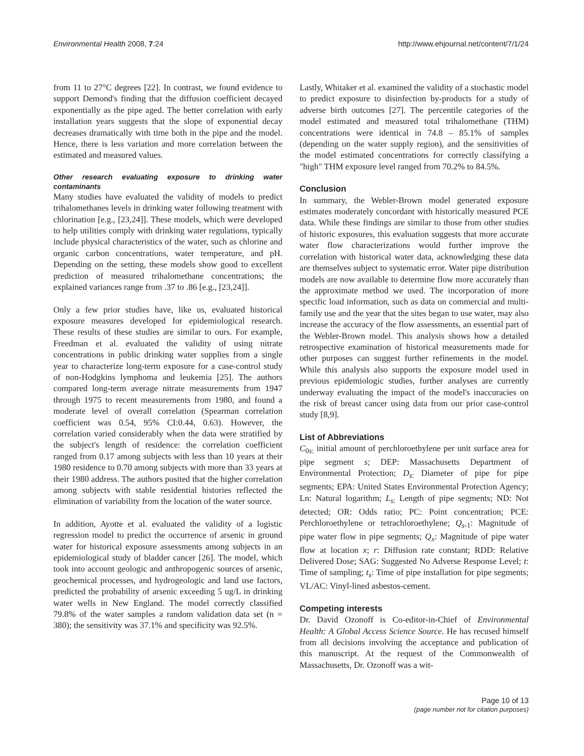Environmental Health 2008, 7:24 http://www.ehjournal.net/content/7/1/24
from 11 to 27°C degrees [22]. In contrast, we found evidence to support Demond's finding that the diffusion coefficient decayed exponentially as the pipe aged. The better correlation with early installation years suggests that the slope of exponential decay decreases dramatically with time both in the pipe and the model. Hence, there is less variation and more correlation between the estimated and measured values.
Other research evaluating exposure to drinking water contaminants
Many studies have evaluated the validity of models to predict trihalomethanes levels in drinking water following treatment with chlorination [e.g., [23,24]]. These models, which were developed to help utilities comply with drinking water regulations, typically include physical characteristics of the water, such as chlorine and organic carbon concentrations, water temperature, and pH. Depending on the setting, these models show good to excellent prediction of measured trihalomethane concentrations; the explained variances range from .37 to .86 [e.g., [23,24]].
Only a few prior studies have, like us, evaluated historical exposure measures developed for epidemiological research. These results of these studies are similar to ours. For example, Freedman et al. evaluated the validity of using nitrate concentrations in public drinking water supplies from a single year to characterize long-term exposure for a case-control study of non-Hodgkins lymphoma and leukemia [25]. The authors compared long-term average nitrate measurements from 1947 through 1975 to recent measurements from 1980, and found a moderate level of overall correlation (Spearman correlation coefficient was 0.54, 95% CI:0.44, 0.63). However, the correlation varied considerably when the data were stratified by the subject's length of residence: the correlation coefficient ranged from 0.17 among subjects with less than 10 years at their 1980 residence to 0.70 among subjects with more than 33 years at their 1980 address. The authors posited that the higher correlation among subjects with stable residential histories reflected the elimination of variability from the location of the water source.
In addition, Ayotte et al. evaluated the validity of a logistic regression model to predict the occurrence of arsenic in ground water for historical exposure assessments among subjects in an epidemiological study of bladder cancer [26]. The model, which took into account geologic and anthropogenic sources of arsenic, geochemical processes, and hydrogeologic and land use factors, predicted the probability of arsenic exceeding 5 ug/L in drinking water wells in New England. The model correctly classified 79.8% of the water samples a random validation data set (n = 380); the sensitivity was 37.1% and specificity was 92.5%.
Lastly, Whitaker et al. examined the validity of a stochastic model to predict exposure to disinfection by-products for a study of adverse birth outcomes [27]. The percentile categories of the model estimated and measured total trihalomethane (THM) concentrations were identical in 74.8 – 85.1% of samples (depending on the water supply region), and the sensitivities of the model estimated concentrations for correctly classifying a "high" THM exposure level ranged from 70.2% to 84.5%.
Conclusion
In summary, the Webler-Brown model generated exposure estimates moderately concordant with historically measured PCE data. While these findings are similar to those from other studies of historic exposures, this evaluation suggests that more accurate water flow characterizations would further improve the correlation with historical water data, acknowledging these data are themselves subject to systematic error. Water pipe distribution models are now available to determine flow more accurately than the approximate method we used. The incorporation of more specific load information, such as data on commercial and multi-family use and the year that the sites began to use water, may also increase the accuracy of the flow assessments, an essential part of the Webler-Brown model. This analysis shows how a detailed retrospective examination of historical measurements made for other purposes can suggest further refinements in the model. While this analysis also supports the exposure model used in previous epidemiologic studies, further analyses are currently underway evaluating the impact of the model's inaccuracies on the risk of breast cancer using data from our prior case-control study [8,9].
List of Abbreviations
C<sub>0s:</sub> initial amount of perchloroethylene per unit surface area for pipe segment s; DEP: Massachusetts Department of Environmental Protection; D<sub>s:</sub> Diameter of pipe for pipe segments; EPA: United States Environmental Protection Agency; Ln: Natural logarithm; L<sub>s:</sub> Length of pipe segments; ND: Not detected; OR: Odds ratio; PC: Point concentration; PCE: Perchloroethylene or tetrachloroethylene; Q<sub>s-1</sub>: Magnitude of pipe water flow in pipe segments; Q<sub>x</sub>: Magnitude of pipe water flow at location x; r: Diffusion rate constant; RDD: Relative Delivered Dose; SAG: Suggested No Adverse Response Level; t: Time of sampling; t<sub>s</sub>: Time of pipe installation for pipe segments; VL/AC: Vinyl-lined asbestos-cement.
Competing interests
Dr. David Ozonoff is Co-editor-in-Chief of Environmental Health: A Global Access Science Source. He has recused himself from all decisions involving the acceptance and publication of this manuscript. At the request of the Commonwealth of Massachusetts, Dr. Ozonoff was a wit-
Page 10 of 13
(page number not for citation purposes)